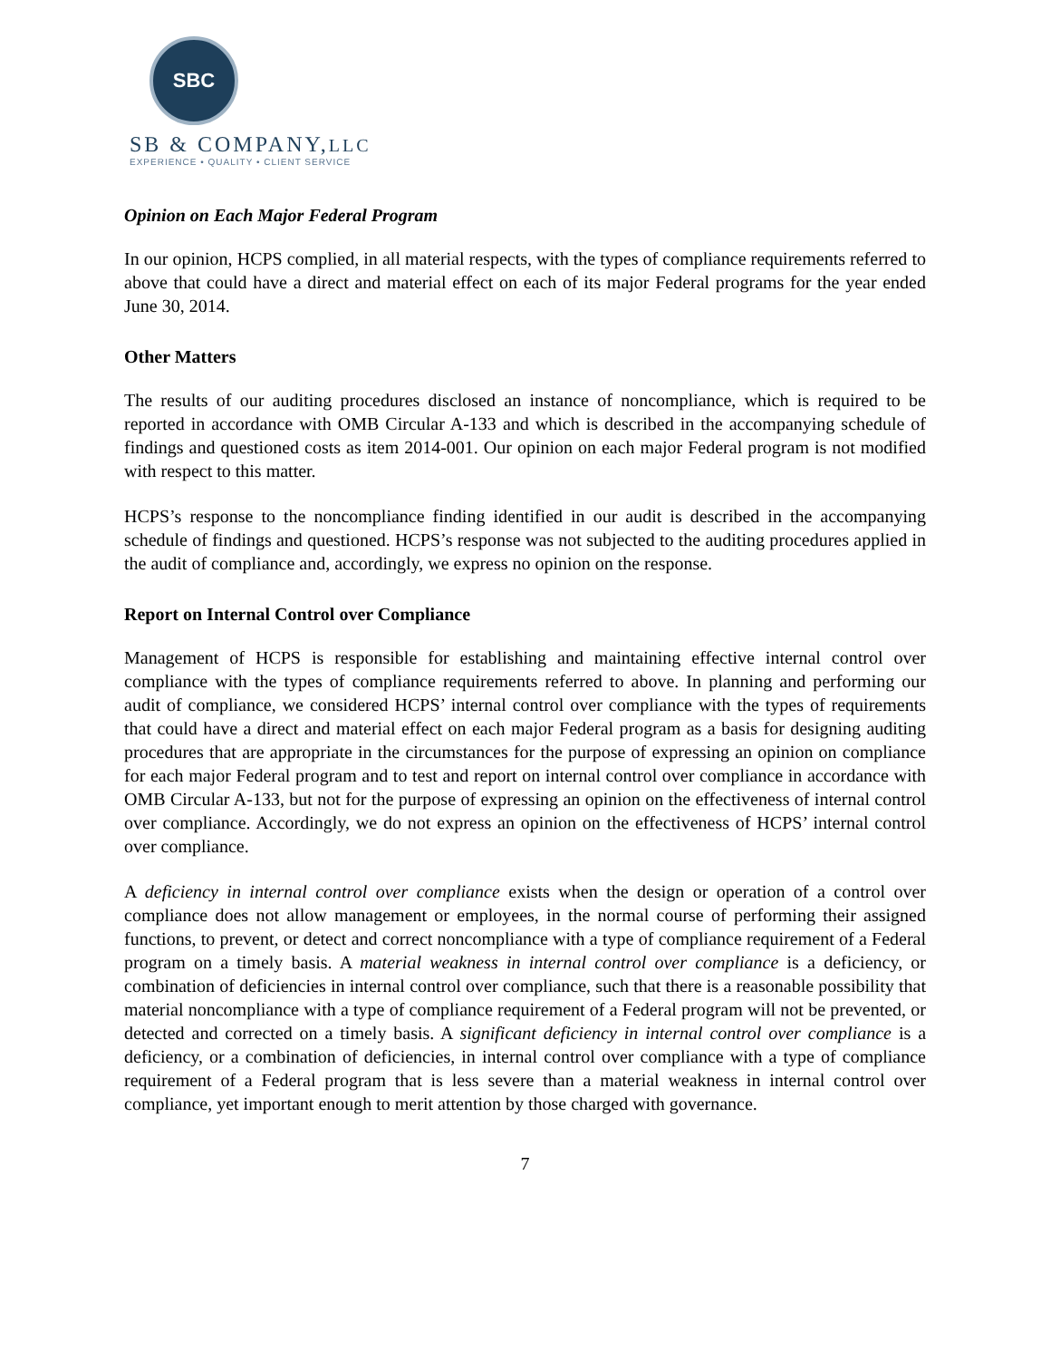SBC
SB & COMPANY,LLC
EXPERIENCE • QUALITY • CLIENT SERVICE
Opinion on Each Major Federal Program
In our opinion, HCPS complied, in all material respects, with the types of compliance requirements referred to above that could have a direct and material effect on each of its major Federal programs for the year ended June 30, 2014.
Other Matters
The results of our auditing procedures disclosed an instance of noncompliance, which is required to be reported in accordance with OMB Circular A-133 and which is described in the accompanying schedule of findings and questioned costs as item 2014-001. Our opinion on each major Federal program is not modified with respect to this matter.
HCPS’s response to the noncompliance finding identified in our audit is described in the accompanying schedule of findings and questioned. HCPS’s response was not subjected to the auditing procedures applied in the audit of compliance and, accordingly, we express no opinion on the response.
Report on Internal Control over Compliance
Management of HCPS is responsible for establishing and maintaining effective internal control over compliance with the types of compliance requirements referred to above. In planning and performing our audit of compliance, we considered HCPS’ internal control over compliance with the types of requirements that could have a direct and material effect on each major Federal program as a basis for designing auditing procedures that are appropriate in the circumstances for the purpose of expressing an opinion on compliance for each major Federal program and to test and report on internal control over compliance in accordance with OMB Circular A-133, but not for the purpose of expressing an opinion on the effectiveness of internal control over compliance. Accordingly, we do not express an opinion on the effectiveness of HCPS’ internal control over compliance.
A deficiency in internal control over compliance exists when the design or operation of a control over compliance does not allow management or employees, in the normal course of performing their assigned functions, to prevent, or detect and correct noncompliance with a type of compliance requirement of a Federal program on a timely basis. A material weakness in internal control over compliance is a deficiency, or combination of deficiencies in internal control over compliance, such that there is a reasonable possibility that material noncompliance with a type of compliance requirement of a Federal program will not be prevented, or detected and corrected on a timely basis. A significant deficiency in internal control over compliance is a deficiency, or a combination of deficiencies, in internal control over compliance with a type of compliance requirement of a Federal program that is less severe than a material weakness in internal control over compliance, yet important enough to merit attention by those charged with governance.
7